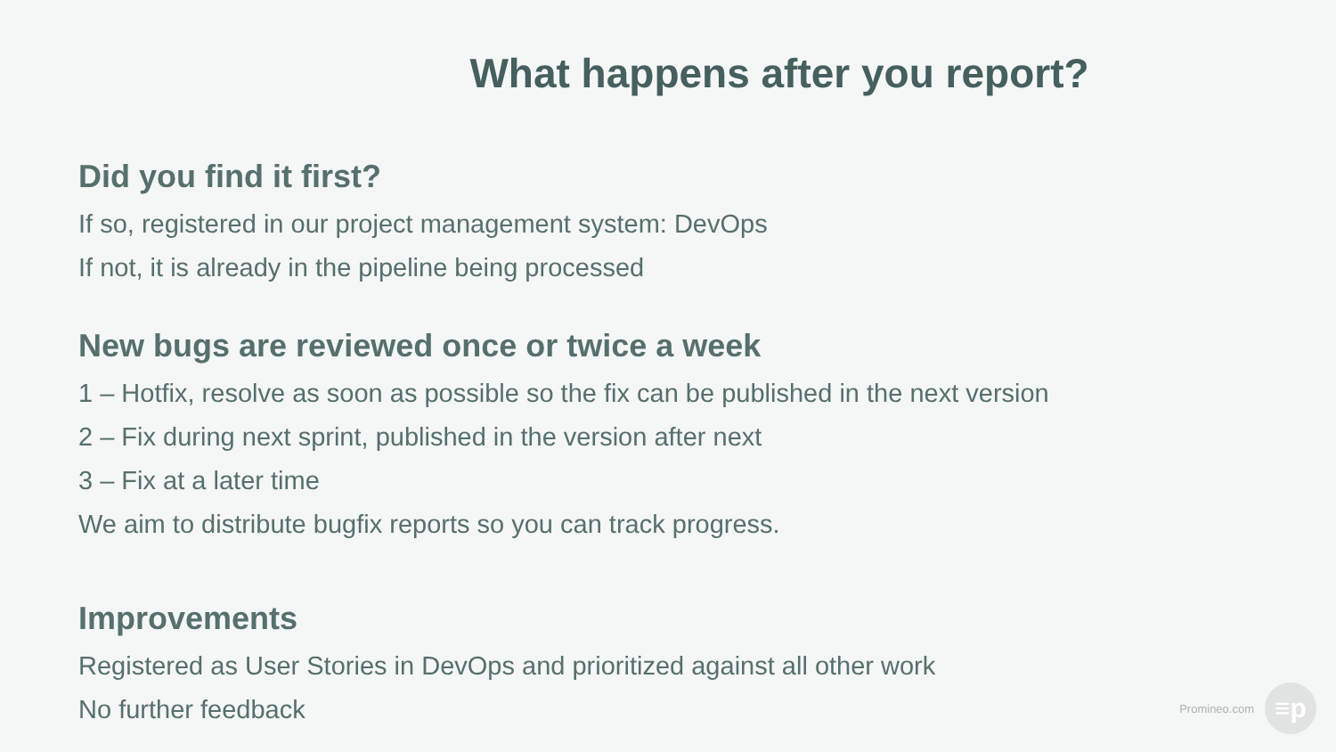What happens after you report?
Did you find it first?
If so, registered in our project management system: DevOps
If not, it is already in the pipeline being processed
New bugs are reviewed once or twice a week
1 – Hotfix, resolve as soon as possible so the fix can be published in the next version
2 – Fix during next sprint, published in the version after next
3 – Fix at a later time
We aim to distribute bugfix reports so you can track progress.
Improvements
Registered as User Stories in DevOps and prioritized against all other work
No further feedback
Promineo.com
≡p